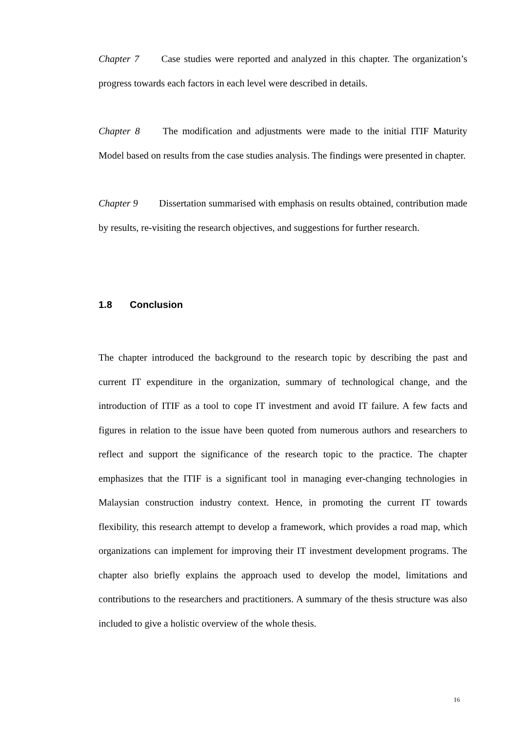Chapter 7 Case studies were reported and analyzed in this chapter. The organization’s progress towards each factors in each level were described in details.
Chapter 8 The modification and adjustments were made to the initial ITIF Maturity Model based on results from the case studies analysis. The findings were presented in chapter.
Chapter 9 Dissertation summarised with emphasis on results obtained, contribution made by results, re-visiting the research objectives, and suggestions for further research.
1.8 Conclusion
The chapter introduced the background to the research topic by describing the past and current IT expenditure in the organization, summary of technological change, and the introduction of ITIF as a tool to cope IT investment and avoid IT failure. A few facts and figures in relation to the issue have been quoted from numerous authors and researchers to reflect and support the significance of the research topic to the practice. The chapter emphasizes that the ITIF is a significant tool in managing ever-changing technologies in Malaysian construction industry context. Hence, in promoting the current IT towards flexibility, this research attempt to develop a framework, which provides a road map, which organizations can implement for improving their IT investment development programs. The chapter also briefly explains the approach used to develop the model, limitations and contributions to the researchers and practitioners. A summary of the thesis structure was also included to give a holistic overview of the whole thesis.
16